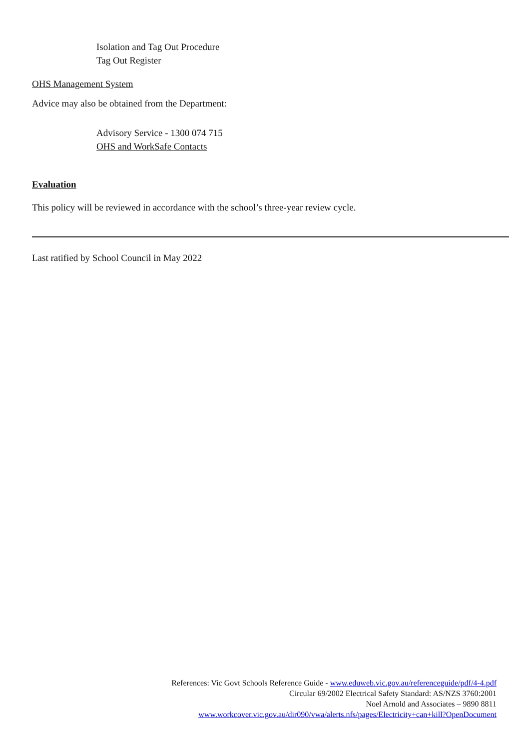Isolation and Tag Out Procedure
Tag Out Register
OHS Management System
Advice may also be obtained from the Department:
Advisory Service - 1300 074 715
OHS and WorkSafe Contacts
Evaluation
This policy will be reviewed in accordance with the school’s three-year review cycle.
Last ratified by School Council in May 2022
References: Vic Govt Schools Reference Guide - www.eduweb.vic.gov.au/referenceguide/pdf/4-4.pdf
Circular 69/2002 Electrical Safety Standard: AS/NZS 3760:2001
Noel Arnold and Associates – 9890 8811
www.workcover.vic.gov.au/dir090/vwa/alerts.nfs/pages/Electricity+can+kill?OpenDocument